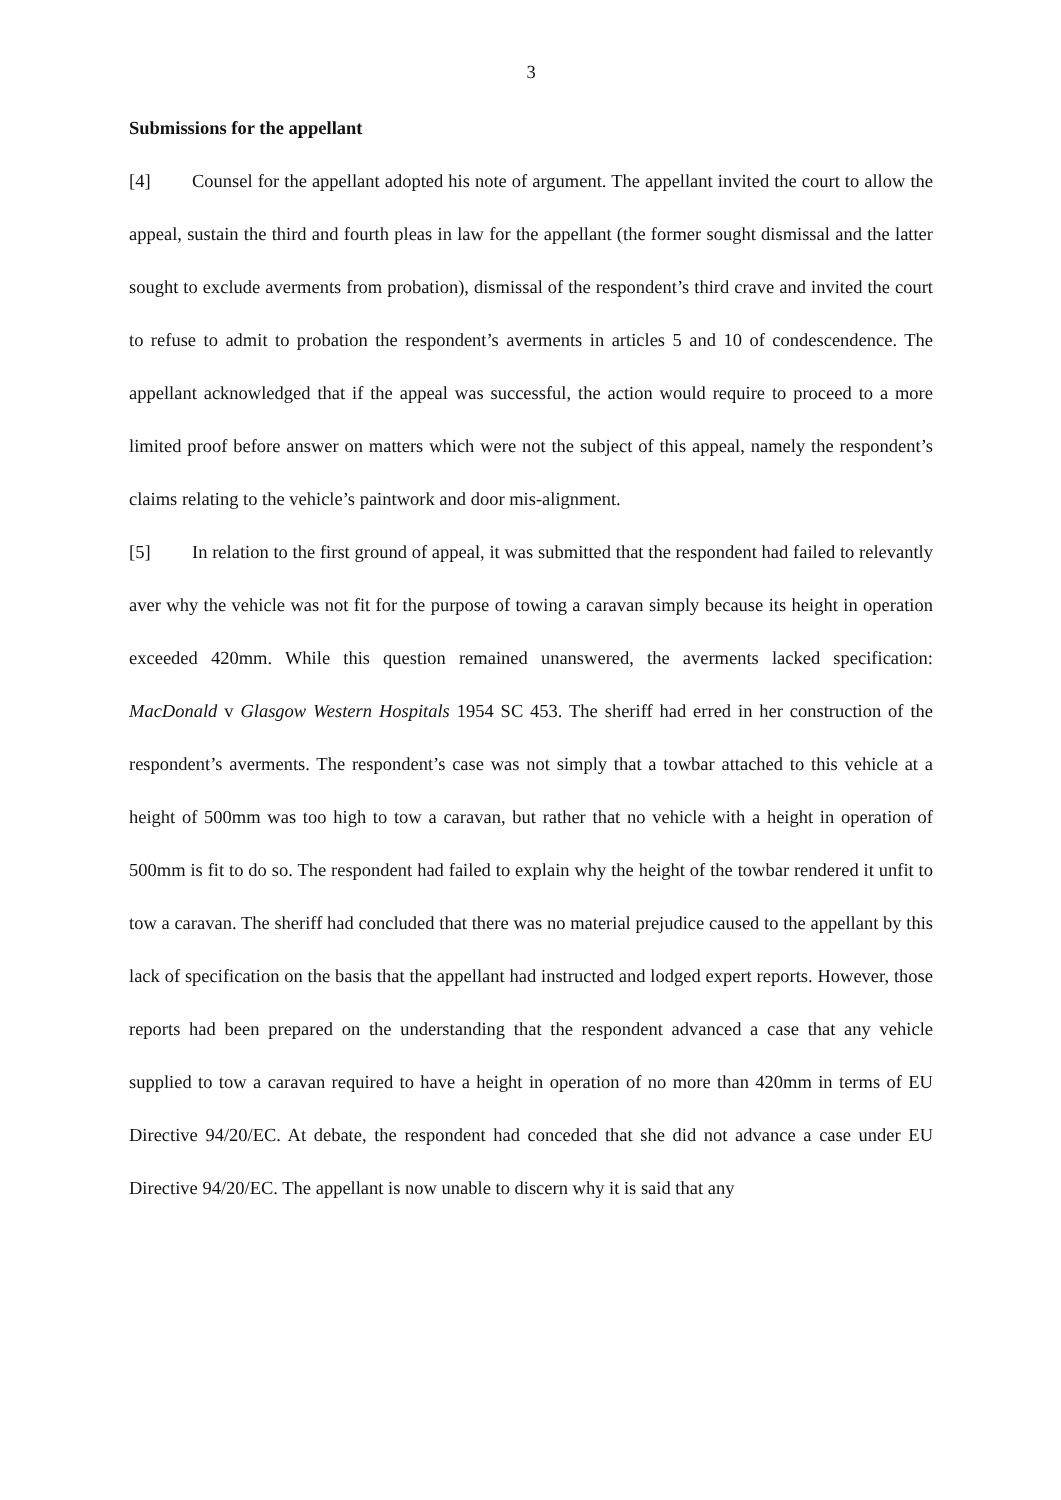3
Submissions for the appellant
[4] Counsel for the appellant adopted his note of argument. The appellant invited the court to allow the appeal, sustain the third and fourth pleas in law for the appellant (the former sought dismissal and the latter sought to exclude averments from probation), dismissal of the respondent’s third crave and invited the court to refuse to admit to probation the respondent’s averments in articles 5 and 10 of condescendence. The appellant acknowledged that if the appeal was successful, the action would require to proceed to a more limited proof before answer on matters which were not the subject of this appeal, namely the respondent’s claims relating to the vehicle’s paintwork and door mis-alignment.
[5] In relation to the first ground of appeal, it was submitted that the respondent had failed to relevantly aver why the vehicle was not fit for the purpose of towing a caravan simply because its height in operation exceeded 420mm. While this question remained unanswered, the averments lacked specification: MacDonald v Glasgow Western Hospitals 1954 SC 453. The sheriff had erred in her construction of the respondent’s averments. The respondent’s case was not simply that a towbar attached to this vehicle at a height of 500mm was too high to tow a caravan, but rather that no vehicle with a height in operation of 500mm is fit to do so. The respondent had failed to explain why the height of the towbar rendered it unfit to tow a caravan. The sheriff had concluded that there was no material prejudice caused to the appellant by this lack of specification on the basis that the appellant had instructed and lodged expert reports. However, those reports had been prepared on the understanding that the respondent advanced a case that any vehicle supplied to tow a caravan required to have a height in operation of no more than 420mm in terms of EU Directive 94/20/EC. At debate, the respondent had conceded that she did not advance a case under EU Directive 94/20/EC. The appellant is now unable to discern why it is said that any